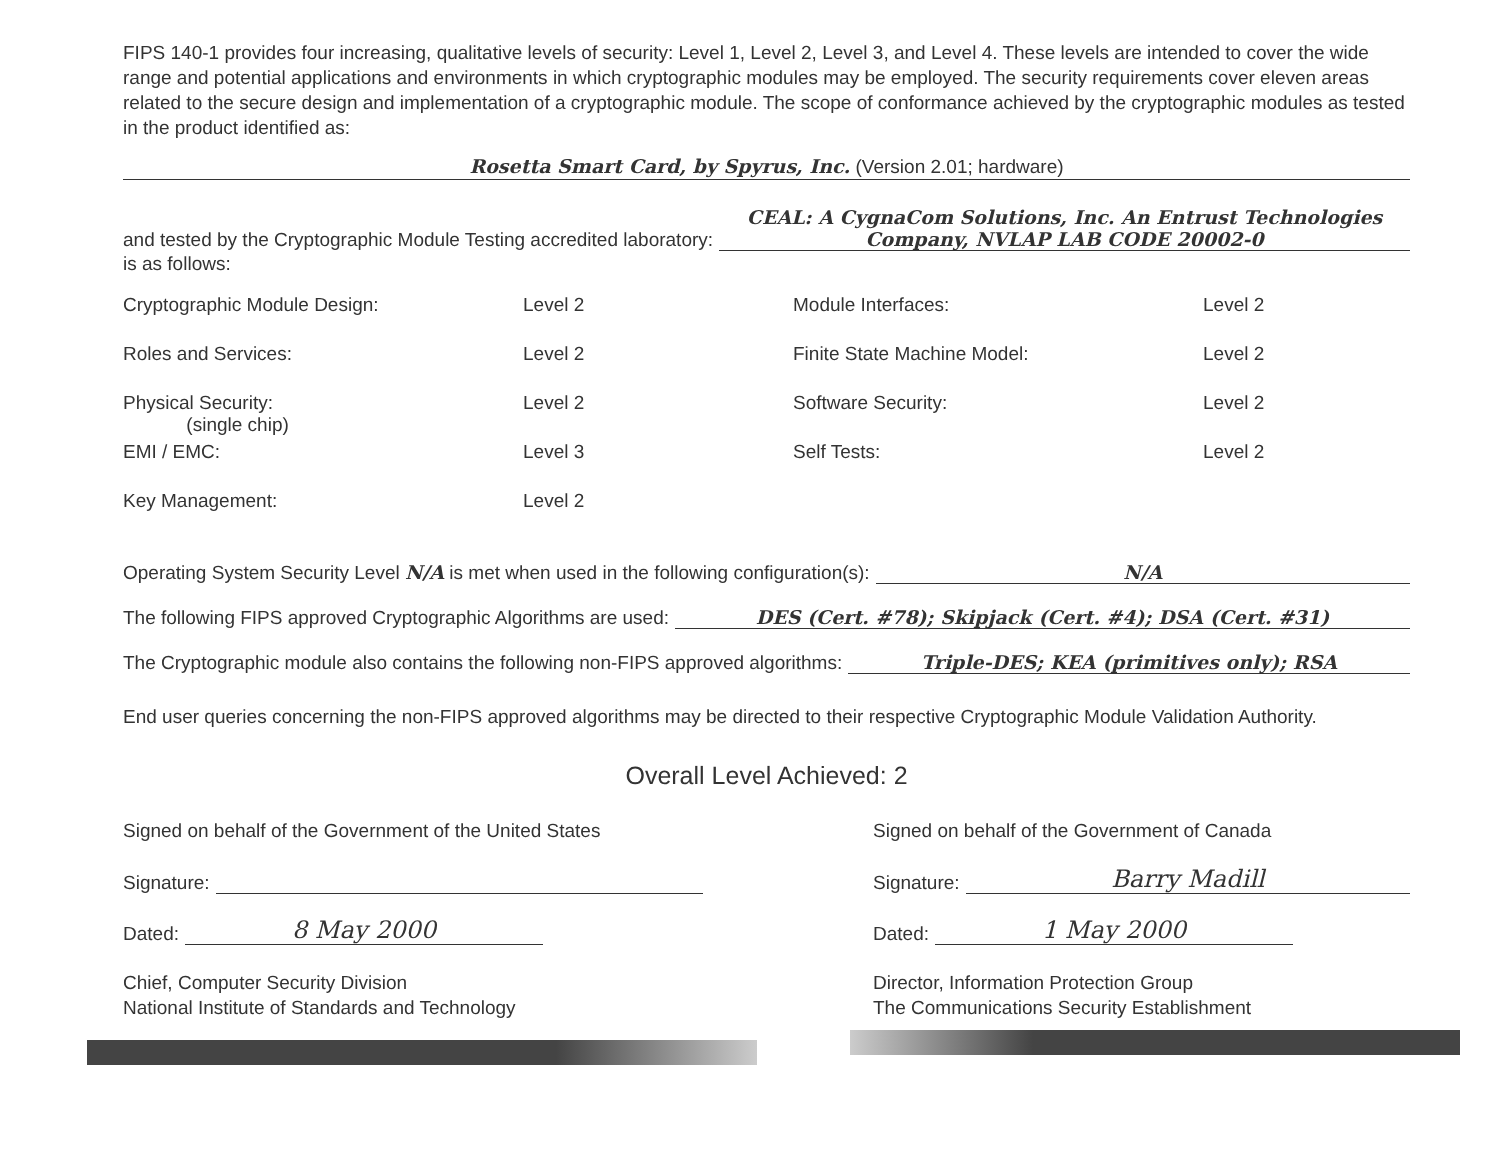FIPS 140-1 provides four increasing, qualitative levels of security: Level 1, Level 2, Level 3, and Level 4. These levels are intended to cover the wide range and potential applications and environments in which cryptographic modules may be employed. The security requirements cover eleven areas related to the secure design and implementation of a cryptographic module. The scope of conformance achieved by the cryptographic modules as tested in the product identified as:
Rosetta Smart Card, by Spyrus, Inc. (Version 2.01; hardware)
and tested by the Cryptographic Module Testing accredited laboratory: CEAL: A CygnaCom Solutions, Inc. An Entrust Technologies Company, NVLAP LAB CODE 20002-0
is as follows:
| Cryptographic Module Design: | Level 2 | Module Interfaces: | Level 2 |
| Roles and Services: | Level 2 | Finite State Machine Model: | Level 2 |
| Physical Security: (single chip) | Level 2 | Software Security: | Level 2 |
| EMI / EMC: | Level 3 | Self Tests: | Level 2 |
| Key Management: | Level 2 | | |
Operating System Security Level N/A is met when used in the following configuration(s): N/A
The following FIPS approved Cryptographic Algorithms are used: DES (Cert. #78); Skipjack (Cert. #4); DSA (Cert. #31)
The Cryptographic module also contains the following non-FIPS approved algorithms: Triple-DES; KEA (primitives only); RSA
End user queries concerning the non-FIPS approved algorithms may be directed to their respective Cryptographic Module Validation Authority.
Overall Level Achieved: 2
Signed on behalf of the Government of the United States
Signature:
Dated: 8 May 2000
Chief, Computer Security Division
National Institute of Standards and Technology
Signed on behalf of the Government of Canada
Signature: Barry Madill
Dated: 1 May 2000
Director, Information Protection Group
The Communications Security Establishment